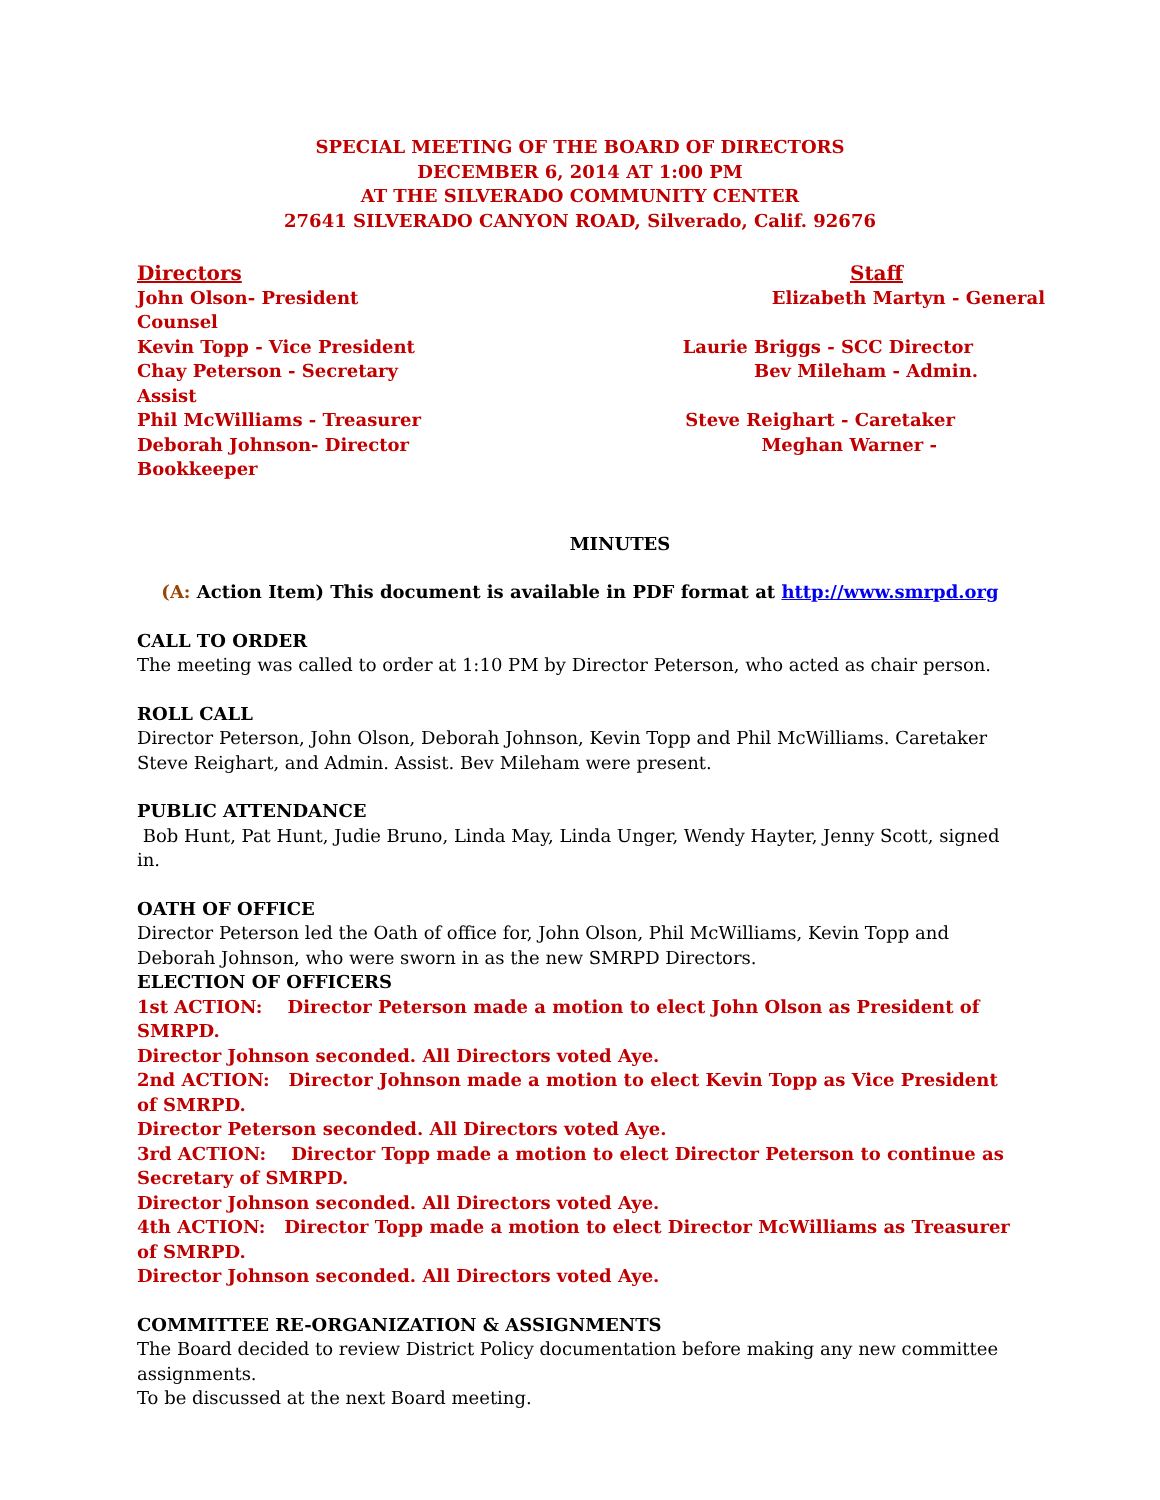SPECIAL MEETING OF THE BOARD OF DIRECTORS
DECEMBER 6, 2014 AT 1:00 PM
AT THE SILVERADO COMMUNITY CENTER
27641 SILVERADO CANYON ROAD, Silverado, Calif. 92676
Directors Staff
John Olson- President Elizabeth Martyn - General
Counsel
Kevin Topp - Vice President Laurie Briggs - SCC Director
Chay Peterson - Secretary Bev Mileham - Admin.
Assist
Phil McWilliams - Treasurer Steve Reighart - Caretaker
Deborah Johnson- Director Meghan Warner -
Bookkeeper
MINUTES
(A: Action Item) This document is available in PDF format at http://www.smrpd.org
CALL TO ORDER
The meeting was called to order at 1:10 PM by Director Peterson, who acted as chair person.
ROLL CALL
Director Peterson, John Olson, Deborah Johnson, Kevin Topp and Phil McWilliams. Caretaker Steve Reighart, and Admin. Assist. Bev Mileham were present.
PUBLIC ATTENDANCE
Bob Hunt, Pat Hunt, Judie Bruno, Linda May, Linda Unger, Wendy Hayter, Jenny Scott, signed in.
OATH OF OFFICE
Director Peterson led the Oath of office for, John Olson, Phil McWilliams, Kevin Topp and Deborah Johnson, who were sworn in as the new SMRPD Directors.
ELECTION OF OFFICERS
1st ACTION: Director Peterson made a motion to elect John Olson as President of SMRPD.
Director Johnson seconded. All Directors voted Aye.
2nd ACTION: Director Johnson made a motion to elect Kevin Topp as Vice President of SMRPD.
Director Peterson seconded. All Directors voted Aye.
3rd ACTION: Director Topp made a motion to elect Director Peterson to continue as Secretary of SMRPD.
Director Johnson seconded. All Directors voted Aye.
4th ACTION: Director Topp made a motion to elect Director McWilliams as Treasurer of SMRPD.
Director Johnson seconded. All Directors voted Aye.
COMMITTEE RE-ORGANIZATION & ASSIGNMENTS
The Board decided to review District Policy documentation before making any new committee assignments.
To be discussed at the next Board meeting.